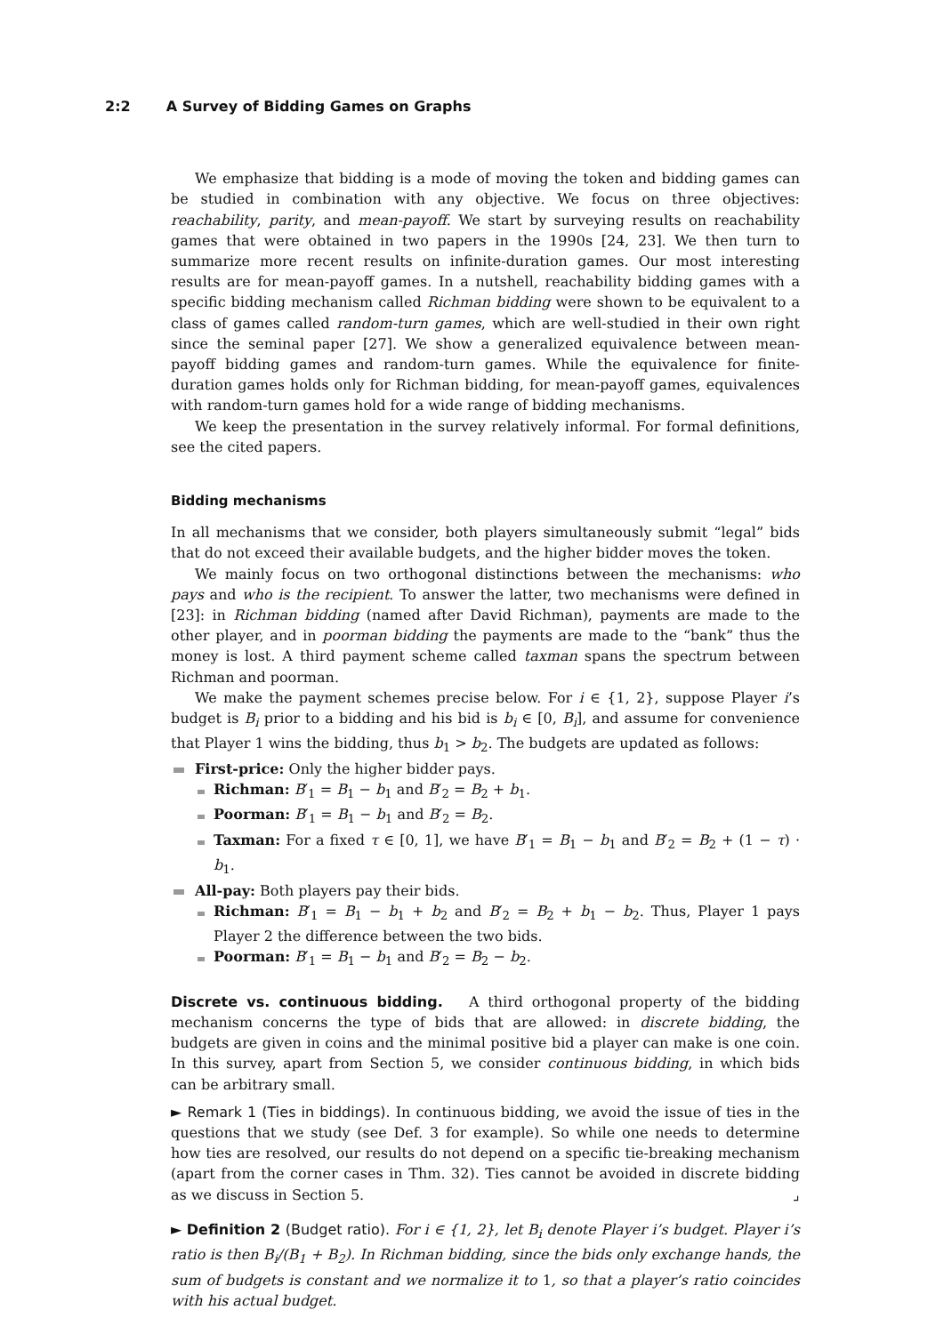2:2 A Survey of Bidding Games on Graphs
We emphasize that bidding is a mode of moving the token and bidding games can be studied in combination with any objective. We focus on three objectives: reachability, parity, and mean-payoff. We start by surveying results on reachability games that were obtained in two papers in the 1990s [24, 23]. We then turn to summarize more recent results on infinite-duration games. Our most interesting results are for mean-payoff games. In a nutshell, reachability bidding games with a specific bidding mechanism called Richman bidding were shown to be equivalent to a class of games called random-turn games, which are well-studied in their own right since the seminal paper [27]. We show a generalized equivalence between mean-payoff bidding games and random-turn games. While the equivalence for finite-duration games holds only for Richman bidding, for mean-payoff games, equivalences with random-turn games hold for a wide range of bidding mechanisms.
We keep the presentation in the survey relatively informal. For formal definitions, see the cited papers.
Bidding mechanisms
In all mechanisms that we consider, both players simultaneously submit “legal” bids that do not exceed their available budgets, and the higher bidder moves the token.
We mainly focus on two orthogonal distinctions between the mechanisms: who pays and who is the recipient. To answer the latter, two mechanisms were defined in [23]: in Richman bidding (named after David Richman), payments are made to the other player, and in poorman bidding the payments are made to the “bank” thus the money is lost. A third payment scheme called taxman spans the spectrum between Richman and poorman.
We make the payment schemes precise below. For i ∈ {1, 2}, suppose Player i’s budget is B<sub>i</sub> prior to a bidding and his bid is b<sub>i</sub> ∈ [0, B<sub>i</sub>], and assume for convenience that Player 1 wins the bidding, thus b<sub>1</sub> > b<sub>2</sub>. The budgets are updated as follows:
First-price: Only the higher bidder pays.
Richman: B′<sub>1</sub> = B<sub>1</sub> − b<sub>1</sub> and B′<sub>2</sub> = B<sub>2</sub> + b<sub>1</sub>.
Poorman: B′<sub>1</sub> = B<sub>1</sub> − b<sub>1</sub> and B′<sub>2</sub> = B<sub>2</sub>.
Taxman: For a fixed τ ∈ [0, 1], we have B′<sub>1</sub> = B<sub>1</sub> − b<sub>1</sub> and B′<sub>2</sub> = B<sub>2</sub> + (1 − τ) · b<sub>1</sub>.
All-pay: Both players pay their bids.
Richman: B′<sub>1</sub> = B<sub>1</sub> − b<sub>1</sub> + b<sub>2</sub> and B′<sub>2</sub> = B<sub>2</sub> + b<sub>1</sub> − b<sub>2</sub>. Thus, Player 1 pays Player 2 the difference between the two bids.
Poorman: B′<sub>1</sub> = B<sub>1</sub> − b<sub>1</sub> and B′<sub>2</sub> = B<sub>2</sub> − b<sub>2</sub>.
Discrete vs. continuous bidding. A third orthogonal property of the bidding mechanism concerns the type of bids that are allowed: in discrete bidding, the budgets are given in coins and the minimal positive bid a player can make is one coin. In this survey, apart from Section 5, we consider continuous bidding, in which bids can be arbitrary small.
► Remark 1 (Ties in biddings). In continuous bidding, we avoid the issue of ties in the questions that we study (see Def. 3 for example). So while one needs to determine how ties are resolved, our results do not depend on a specific tie-breaking mechanism (apart from the corner cases in Thm. 32). Ties cannot be avoided in discrete bidding as we discuss in Section 5. ⌟
► Definition 2 (Budget ratio). For i ∈ {1, 2}, let B<sub>i</sub> denote Player i’s budget. Player i’s ratio is then B<sub>i</sub>/(B<sub>1</sub> + B<sub>2</sub>). In Richman bidding, since the bids only exchange hands, the sum of budgets is constant and we normalize it to 1, so that a player’s ratio coincides with his actual budget.